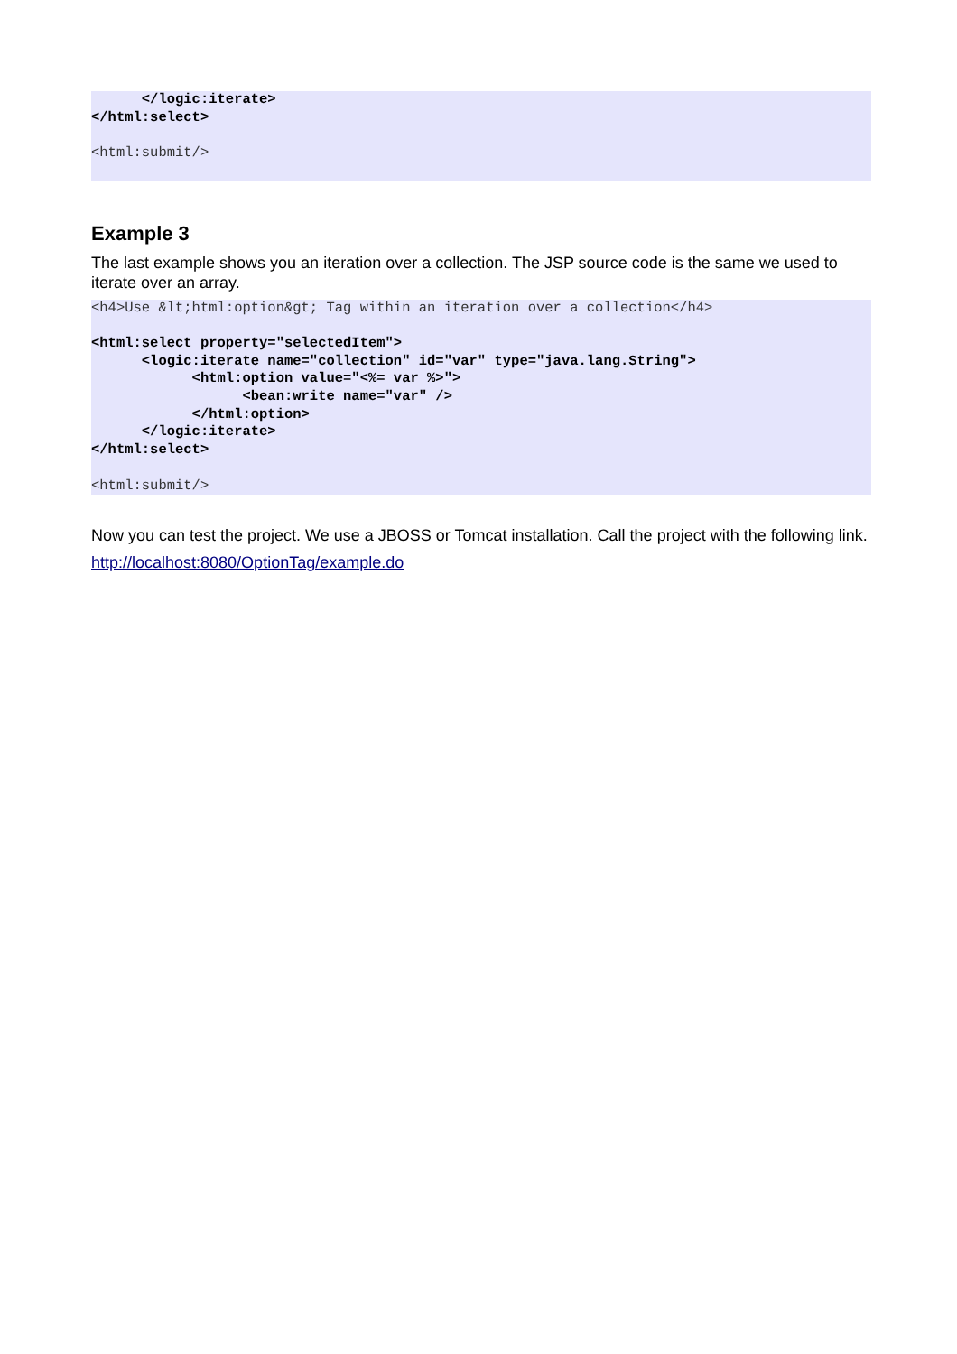</logic:iterate>
</html:select>

<html:submit/>
Example 3
The last example shows you an iteration over a collection. The JSP source code is the same we used to iterate over an array.
<h4>Use &lt;html:option&gt; Tag within an iteration over a collection</h4>

<html:select property="selectedItem">
      <logic:iterate name="collection" id="var" type="java.lang.String">
            <html:option value="<%= var %>">
                  <bean:write name="var" />
            </html:option>
      </logic:iterate>
</html:select>

<html:submit/>
Now you can test the project. We use a JBOSS or Tomcat installation. Call the project with the following link.
http://localhost:8080/OptionTag/example.do